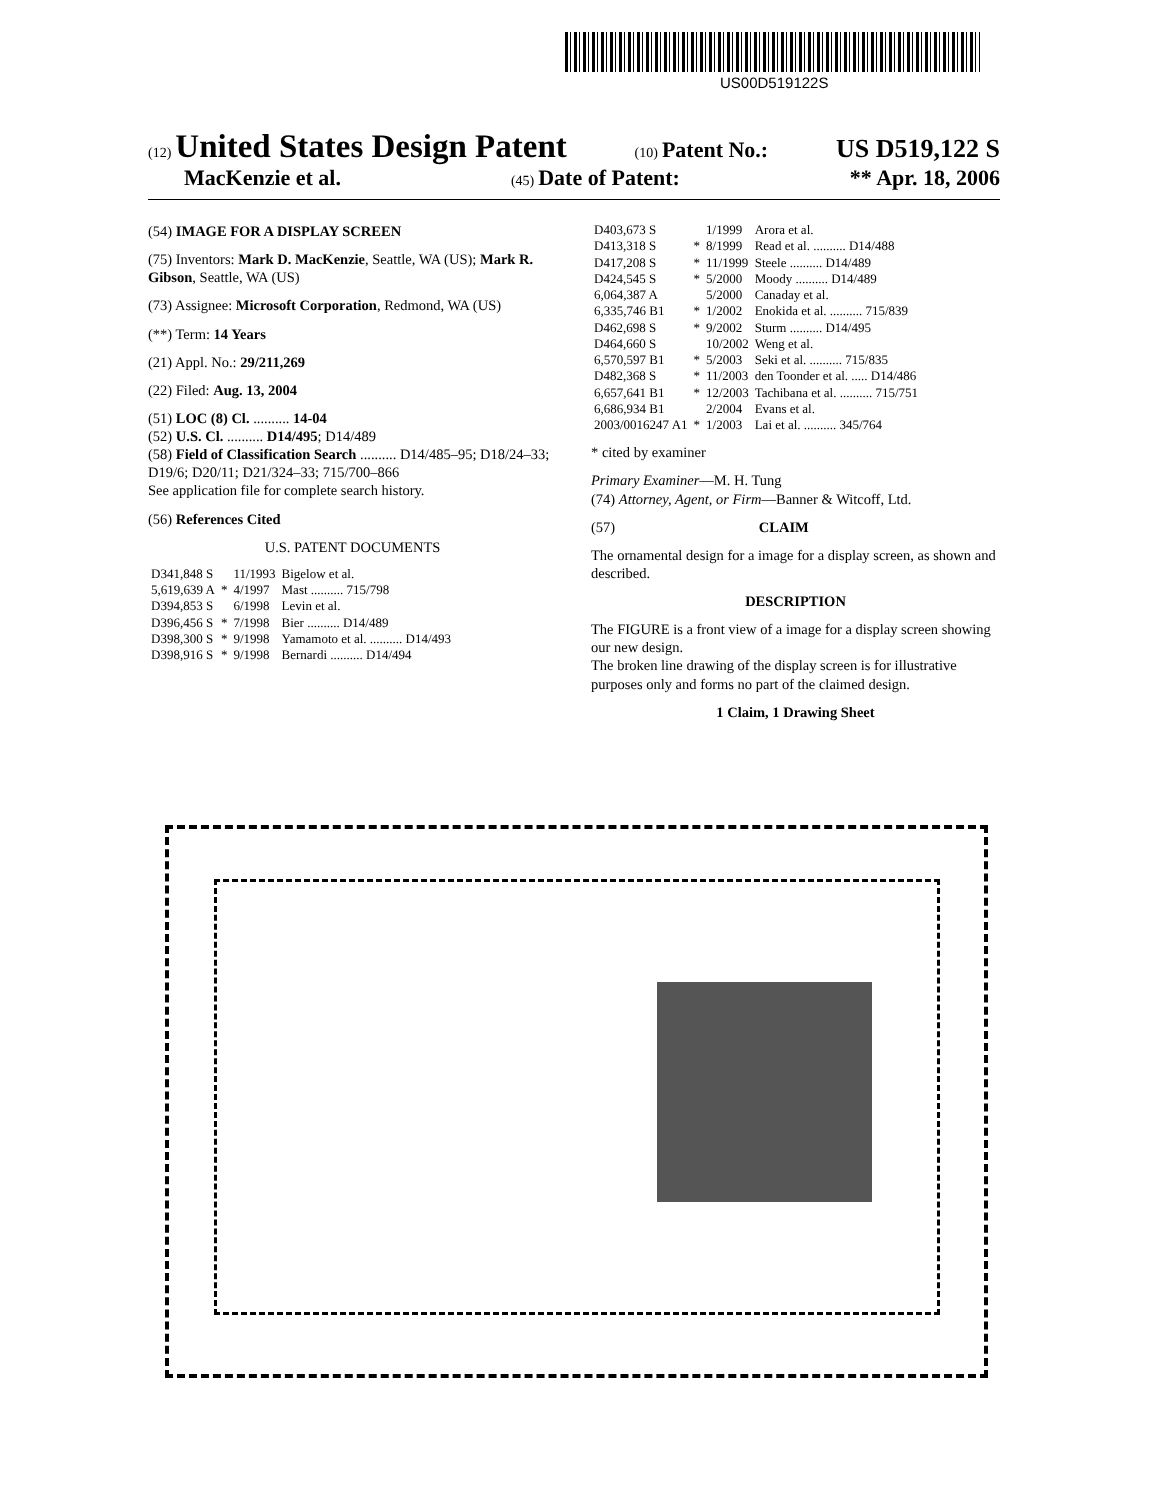US00D519122S
(12) United States Design Patent (10) Patent No.: US D519,122 S
MacKenzie et al. (45) Date of Patent: ** Apr. 18, 2006
(54) IMAGE FOR A DISPLAY SCREEN
(75) Inventors: Mark D. MacKenzie, Seattle, WA (US); Mark R. Gibson, Seattle, WA (US)
(73) Assignee: Microsoft Corporation, Redmond, WA (US)
(**) Term: 14 Years
(21) Appl. No.: 29/211,269
(22) Filed: Aug. 13, 2004
(51) LOC (8) Cl. .......... 14-04
(52) U.S. Cl. .......... D14/495; D14/489
(58) Field of Classification Search .......... D14/485–95; D18/24–33; D19/6; D20/11; D21/324–33; 715/700–866
See application file for complete search history.
(56) References Cited
U.S. PATENT DOCUMENTS
| D341,848 S | | 11/1993 | Bigelow et al. |
| 5,619,639 A | * | 4/1997 | Mast .......... 715/798 |
| D394,853 S | | 6/1998 | Levin et al. |
| D396,456 S | * | 7/1998 | Bier .......... D14/489 |
| D398,300 S | * | 9/1998 | Yamamoto et al. .......... D14/493 |
| D398,916 S | * | 9/1998 | Bernardi .......... D14/494 |
| D403,673 S | | 1/1999 | Arora et al. |
| D413,318 S | * | 8/1999 | Read et al. .......... D14/488 |
| D417,208 S | * | 11/1999 | Steele .......... D14/489 |
| D424,545 S | * | 5/2000 | Moody .......... D14/489 |
| 6,064,387 A | | 5/2000 | Canaday et al. |
| 6,335,746 B1 | * | 1/2002 | Enokida et al. .......... 715/839 |
| D462,698 S | * | 9/2002 | Sturm .......... D14/495 |
| D464,660 S | | 10/2002 | Weng et al. |
| 6,570,597 B1 | * | 5/2003 | Seki et al. .......... 715/835 |
| D482,368 S | * | 11/2003 | den Toonder et al. ..... D14/486 |
| 6,657,641 B1 | * | 12/2003 | Tachibana et al. .......... 715/751 |
| 6,686,934 B1 | | 2/2004 | Evans et al. |
| 2003/0016247 A1 | * | 1/2003 | Lai et al. .......... 345/764 |
* cited by examiner
Primary Examiner—M. H. Tung
(74) Attorney, Agent, or Firm—Banner & Witcoff, Ltd.
(57) CLAIM
The ornamental design for a image for a display screen, as shown and described.
DESCRIPTION
The FIGURE is a front view of a image for a display screen showing our new design.
The broken line drawing of the display screen is for illustrative purposes only and forms no part of the claimed design.
1 Claim, 1 Drawing Sheet